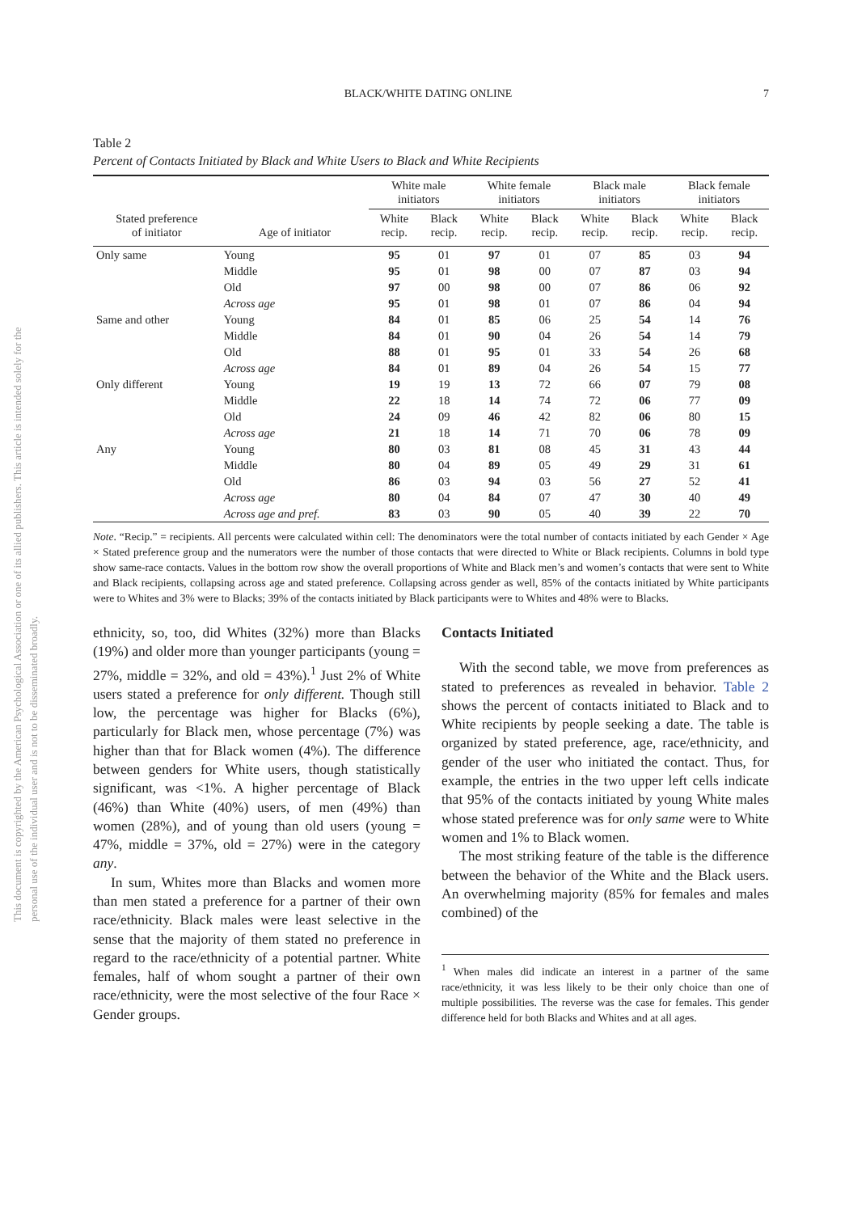This document is copyrighted by the American Psychological Association or one of its allied publishers. This article is intended solely for the personal use of the individual user and is not to be disseminated broadly.
BLACK/WHITE DATING ONLINE 7
Table 2
Percent of Contacts Initiated by Black and White Users to Black and White Recipients
| | | White male initiators | | White female initiators | | Black male initiators | | Black female initiators | |
| --- | --- | --- | --- | --- | --- | --- | --- | --- | --- |
| Stated preference of initiator | Age of initiator | White recip. | Black recip. | White recip. | Black recip. | White recip. | Black recip. | White recip. | Black recip. |
| Only same | Young | 95 | 01 | 97 | 01 | 07 | 85 | 03 | 94 |
| | Middle | 95 | 01 | 98 | 00 | 07 | 87 | 03 | 94 |
| | Old | 97 | 00 | 98 | 00 | 07 | 86 | 06 | 92 |
| | Across age | 95 | 01 | 98 | 01 | 07 | 86 | 04 | 94 |
| Same and other | Young | 84 | 01 | 85 | 06 | 25 | 54 | 14 | 76 |
| | Middle | 84 | 01 | 90 | 04 | 26 | 54 | 14 | 79 |
| | Old | 88 | 01 | 95 | 01 | 33 | 54 | 26 | 68 |
| | Across age | 84 | 01 | 89 | 04 | 26 | 54 | 15 | 77 |
| Only different | Young | 19 | 19 | 13 | 72 | 66 | 07 | 79 | 08 |
| | Middle | 22 | 18 | 14 | 74 | 72 | 06 | 77 | 09 |
| | Old | 24 | 09 | 46 | 42 | 82 | 06 | 80 | 15 |
| | Across age | 21 | 18 | 14 | 71 | 70 | 06 | 78 | 09 |
| Any | Young | 80 | 03 | 81 | 08 | 45 | 31 | 43 | 44 |
| | Middle | 80 | 04 | 89 | 05 | 49 | 29 | 31 | 61 |
| | Old | 86 | 03 | 94 | 03 | 56 | 27 | 52 | 41 |
| | Across age | 80 | 04 | 84 | 07 | 47 | 30 | 40 | 49 |
| | Across age and pref. | 83 | 03 | 90 | 05 | 40 | 39 | 22 | 70 |
Note. “Recip.” = recipients. All percents were calculated within cell: The denominators were the total number of contacts initiated by each Gender × Age × Stated preference group and the numerators were the number of those contacts that were directed to White or Black recipients. Columns in bold type show same-race contacts. Values in the bottom row show the overall proportions of White and Black men’s and women’s contacts that were sent to White and Black recipients, collapsing across age and stated preference. Collapsing across gender as well, 85% of the contacts initiated by White participants were to Whites and 3% were to Blacks; 39% of the contacts initiated by Black participants were to Whites and 48% were to Blacks.
ethnicity, so, too, did Whites (32%) more than Blacks (19%) and older more than younger participants (young = 27%, middle = 32%, and old = 43%).<sup>1</sup> Just 2% of White users stated a preference for only different. Though still low, the percentage was higher for Blacks (6%), particularly for Black men, whose percentage (7%) was higher than that for Black women (4%). The difference between genders for White users, though statistically significant, was <1%. A higher percentage of Black (46%) than White (40%) users, of men (49%) than women (28%), and of young than old users (young = 47%, middle = 37%, old = 27%) were in the category any.
In sum, Whites more than Blacks and women more than men stated a preference for a partner of their own race/ethnicity. Black males were least selective in the sense that the majority of them stated no preference in regard to the race/ethnicity of a potential partner. White females, half of whom sought a partner of their own race/ethnicity, were the most selective of the four Race × Gender groups.
Contacts Initiated
With the second table, we move from preferences as stated to preferences as revealed in behavior. Table 2 shows the percent of contacts initiated to Black and to White recipients by people seeking a date. The table is organized by stated preference, age, race/ethnicity, and gender of the user who initiated the contact. Thus, for example, the entries in the two upper left cells indicate that 95% of the contacts initiated by young White males whose stated preference was for only same were to White women and 1% to Black women.
The most striking feature of the table is the difference between the behavior of the White and the Black users. An overwhelming majority (85% for females and males combined) of the
<sup>1</sup> When males did indicate an interest in a partner of the same race/ethnicity, it was less likely to be their only choice than one of multiple possibilities. The reverse was the case for females. This gender difference held for both Blacks and Whites and at all ages.